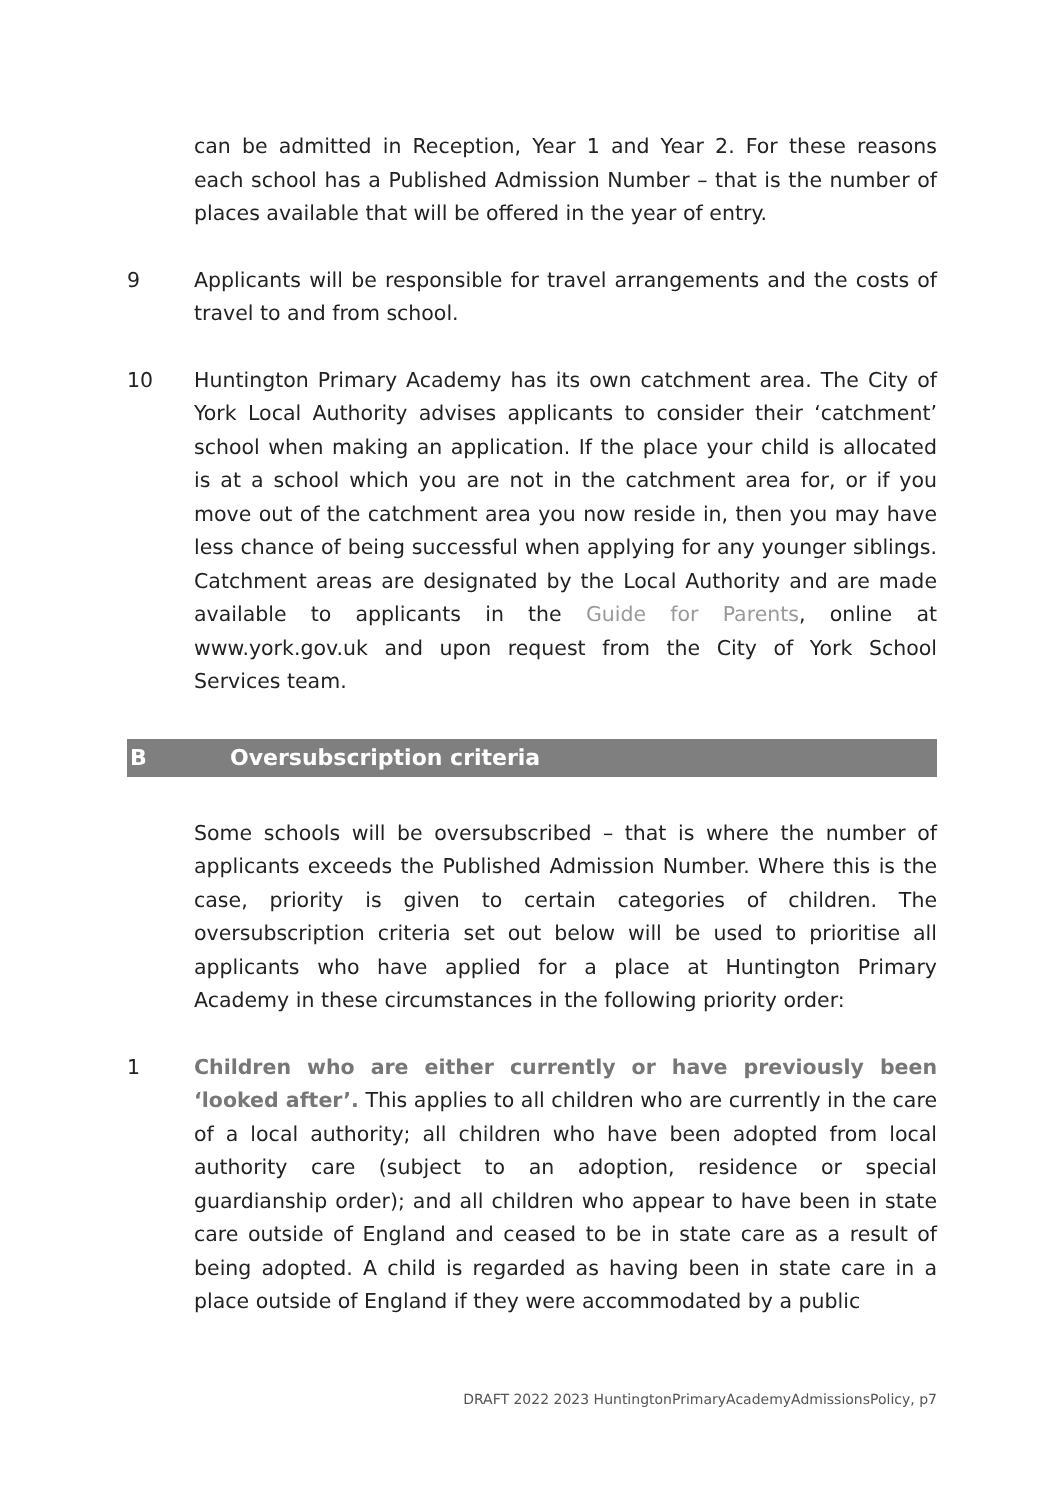can be admitted in Reception, Year 1 and Year 2. For these reasons each school has a Published Admission Number – that is the number of places available that will be offered in the year of entry.
9 Applicants will be responsible for travel arrangements and the costs of travel to and from school.
10 Huntington Primary Academy has its own catchment area. The City of York Local Authority advises applicants to consider their ‘catchment’ school when making an application. If the place your child is allocated is at a school which you are not in the catchment area for, or if you move out of the catchment area you now reside in, then you may have less chance of being successful when applying for any younger siblings. Catchment areas are designated by the Local Authority and are made available to applicants in the Guide for Parents, online at www.york.gov.uk and upon request from the City of York School Services team.
B Oversubscription criteria
Some schools will be oversubscribed – that is where the number of applicants exceeds the Published Admission Number. Where this is the case, priority is given to certain categories of children. The oversubscription criteria set out below will be used to prioritise all applicants who have applied for a place at Huntington Primary Academy in these circumstances in the following priority order:
1 Children who are either currently or have previously been ‘looked after’. This applies to all children who are currently in the care of a local authority; all children who have been adopted from local authority care (subject to an adoption, residence or special guardianship order); and all children who appear to have been in state care outside of England and ceased to be in state care as a result of being adopted. A child is regarded as having been in state care in a place outside of England if they were accommodated by a public
DRAFT 2022 2023 HuntingtonPrimaryAcademyAdmissionsPolicy, p7